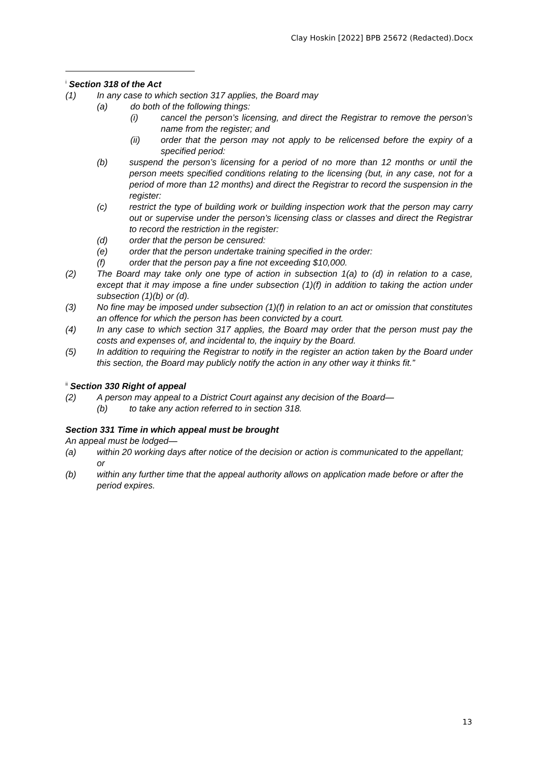Clay Hoskin [2022] BPB 25672 (Redacted).Docx
<sup>i</sup> Section 318 of the Act
(1) In any case to which section 317 applies, the Board may
(a) do both of the following things:
(i) cancel the person’s licensing, and direct the Registrar to remove the person’s name from the register; and
(ii) order that the person may not apply to be relicensed before the expiry of a specified period:
(b) suspend the person’s licensing for a period of no more than 12 months or until the person meets specified conditions relating to the licensing (but, in any case, not for a period of more than 12 months) and direct the Registrar to record the suspension in the register:
(c) restrict the type of building work or building inspection work that the person may carry out or supervise under the person’s licensing class or classes and direct the Registrar to record the restriction in the register:
(d) order that the person be censured:
(e) order that the person undertake training specified in the order:
(f) order that the person pay a fine not exceeding $10,000.
(2) The Board may take only one type of action in subsection 1(a) to (d) in relation to a case, except that it may impose a fine under subsection (1)(f) in addition to taking the action under subsection (1)(b) or (d).
(3) No fine may be imposed under subsection (1)(f) in relation to an act or omission that constitutes an offence for which the person has been convicted by a court.
(4) In any case to which section 317 applies, the Board may order that the person must pay the costs and expenses of, and incidental to, the inquiry by the Board.
(5) In addition to requiring the Registrar to notify in the register an action taken by the Board under this section, the Board may publicly notify the action in any other way it thinks fit.”
<sup>ii</sup> Section 330 Right of appeal
(2) A person may appeal to a District Court against any decision of the Board—
(b) to take any action referred to in section 318.
Section 331 Time in which appeal must be brought
An appeal must be lodged—
(a) within 20 working days after notice of the decision or action is communicated to the appellant; or
(b) within any further time that the appeal authority allows on application made before or after the period expires.
13